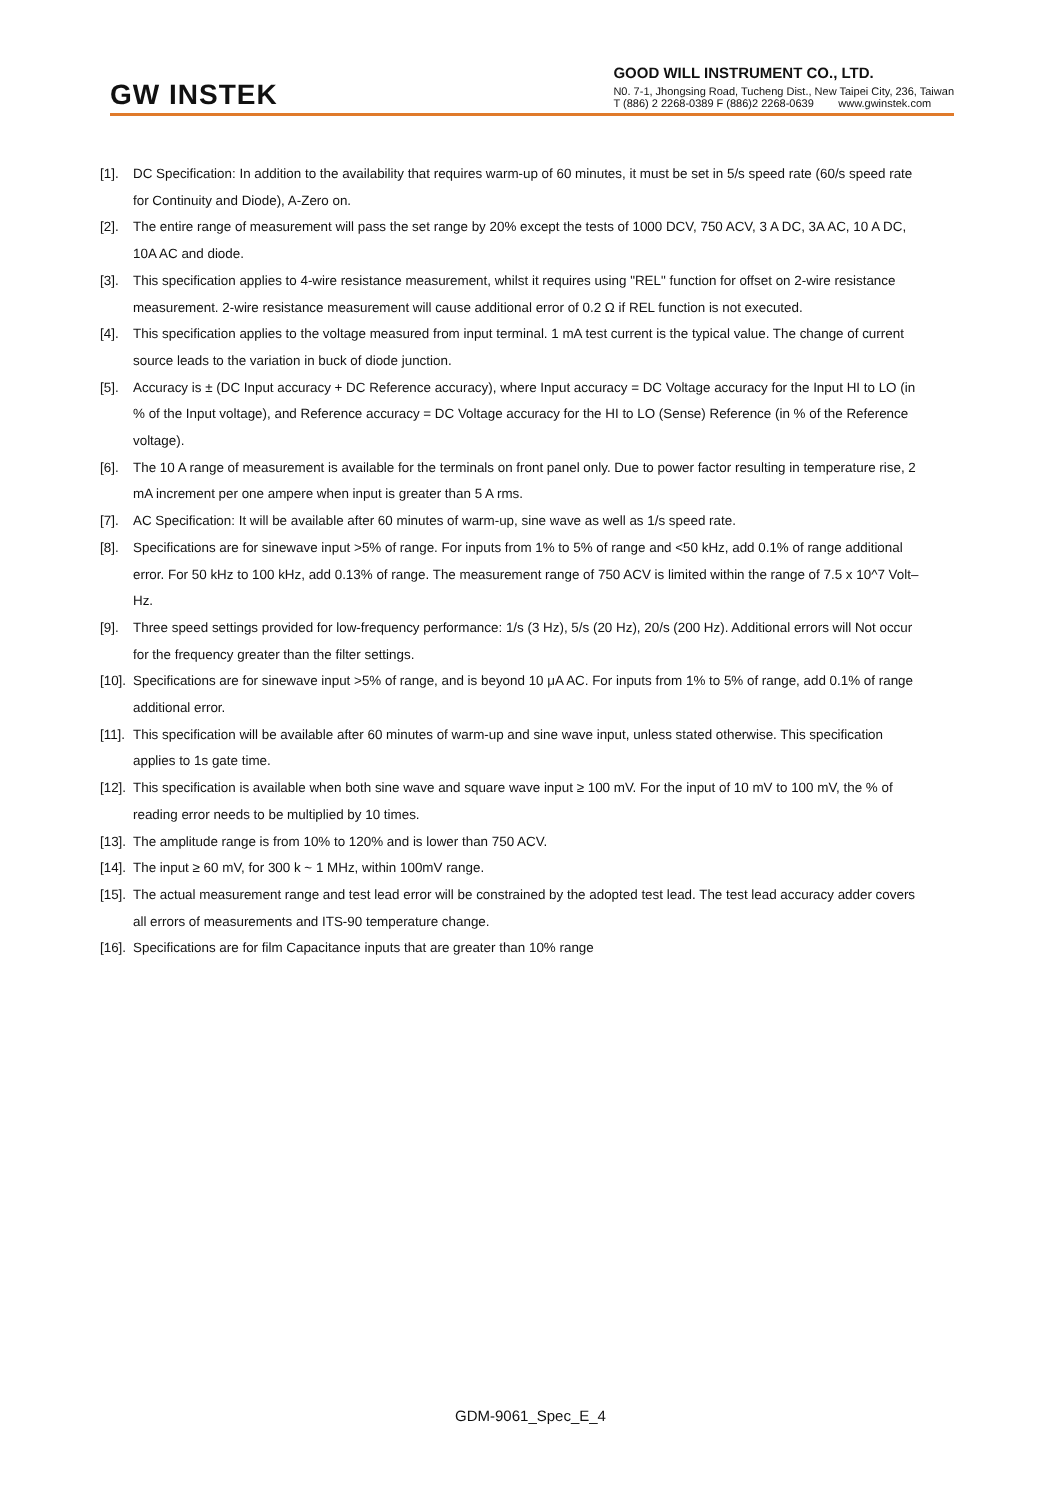GW INSTEK
GOOD WILL INSTRUMENT CO., LTD.
N0. 7-1, Jhongsing Road, Tucheng Dist., New Taipei City, 236, Taiwan
T (886) 2 2268-0389 F (886)2 2268-0639 www.gwinstek.com
[1]. DC Specification: In addition to the availability that requires warm-up of 60 minutes, it must be set in 5/s speed rate (60/s speed rate for Continuity and Diode), A-Zero on.
[2]. The entire range of measurement will pass the set range by 20% except the tests of 1000 DCV, 750 ACV, 3 A DC, 3A AC, 10 A DC, 10A AC and diode.
[3]. This specification applies to 4-wire resistance measurement, whilst it requires using "REL" function for offset on 2-wire resistance measurement. 2-wire resistance measurement will cause additional error of 0.2 Ω if REL function is not executed.
[4]. This specification applies to the voltage measured from input terminal. 1 mA test current is the typical value. The change of current source leads to the variation in buck of diode junction.
[5]. Accuracy is ± (DC Input accuracy + DC Reference accuracy), where Input accuracy = DC Voltage accuracy for the Input HI to LO (in % of the Input voltage), and Reference accuracy = DC Voltage accuracy for the HI to LO (Sense) Reference (in % of the Reference voltage).
[6]. The 10 A range of measurement is available for the terminals on front panel only. Due to power factor resulting in temperature rise, 2 mA increment per one ampere when input is greater than 5 A rms.
[7]. AC Specification: It will be available after 60 minutes of warm-up, sine wave as well as 1/s speed rate.
[8]. Specifications are for sinewave input >5% of range. For inputs from 1% to 5% of range and <50 kHz, add 0.1% of range additional error. For 50 kHz to 100 kHz, add 0.13% of range. The measurement range of 750 ACV is limited within the range of 7.5 x 10^7 Volt–Hz.
[9]. Three speed settings provided for low-frequency performance: 1/s (3 Hz), 5/s (20 Hz), 20/s (200 Hz). Additional errors will Not occur for the frequency greater than the filter settings.
[10]. Specifications are for sinewave input >5% of range, and is beyond 10 μA AC. For inputs from 1% to 5% of range, add 0.1% of range additional error.
[11]. This specification will be available after 60 minutes of warm-up and sine wave input, unless stated otherwise. This specification applies to 1s gate time.
[12]. This specification is available when both sine wave and square wave input ≥ 100 mV. For the input of 10 mV to 100 mV, the % of reading error needs to be multiplied by 10 times.
[13]. The amplitude range is from 10% to 120% and is lower than 750 ACV.
[14]. The input ≥ 60 mV, for 300 k ~ 1 MHz, within 100mV range.
[15]. The actual measurement range and test lead error will be constrained by the adopted test lead. The test lead accuracy adder covers all errors of measurements and ITS-90 temperature change.
[16]. Specifications are for film Capacitance inputs that are greater than 10% range
GDM-9061_Spec_E_4